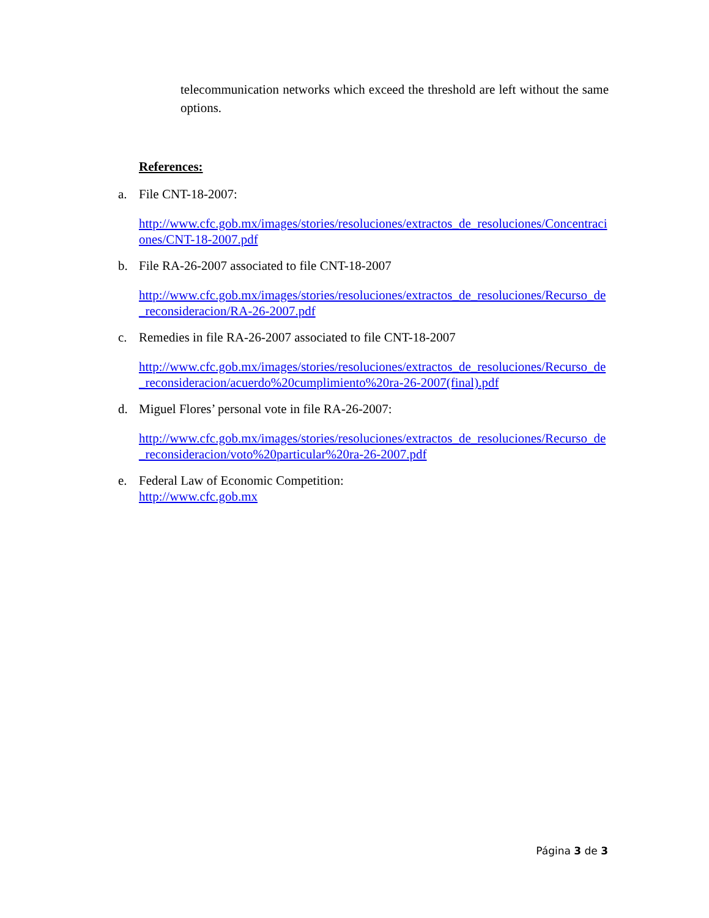telecommunication networks which exceed the threshold are left without the same options.
References:
a. File CNT-18-2007:
http://www.cfc.gob.mx/images/stories/resoluciones/extractos_de_resoluciones/Concentraciones/CNT-18-2007.pdf
b. File RA-26-2007 associated to file CNT-18-2007
http://www.cfc.gob.mx/images/stories/resoluciones/extractos_de_resoluciones/Recurso_de_reconsideracion/RA-26-2007.pdf
c. Remedies in file RA-26-2007 associated to file CNT-18-2007
http://www.cfc.gob.mx/images/stories/resoluciones/extractos_de_resoluciones/Recurso_de_reconsideracion/acuerdo%20cumplimiento%20ra-26-2007(final).pdf
d. Miguel Flores’ personal vote in file RA-26-2007:
http://www.cfc.gob.mx/images/stories/resoluciones/extractos_de_resoluciones/Recurso_de_reconsideracion/voto%20particular%20ra-26-2007.pdf
e. Federal Law of Economic Competition:
http://www.cfc.gob.mx
Página 3 de 3